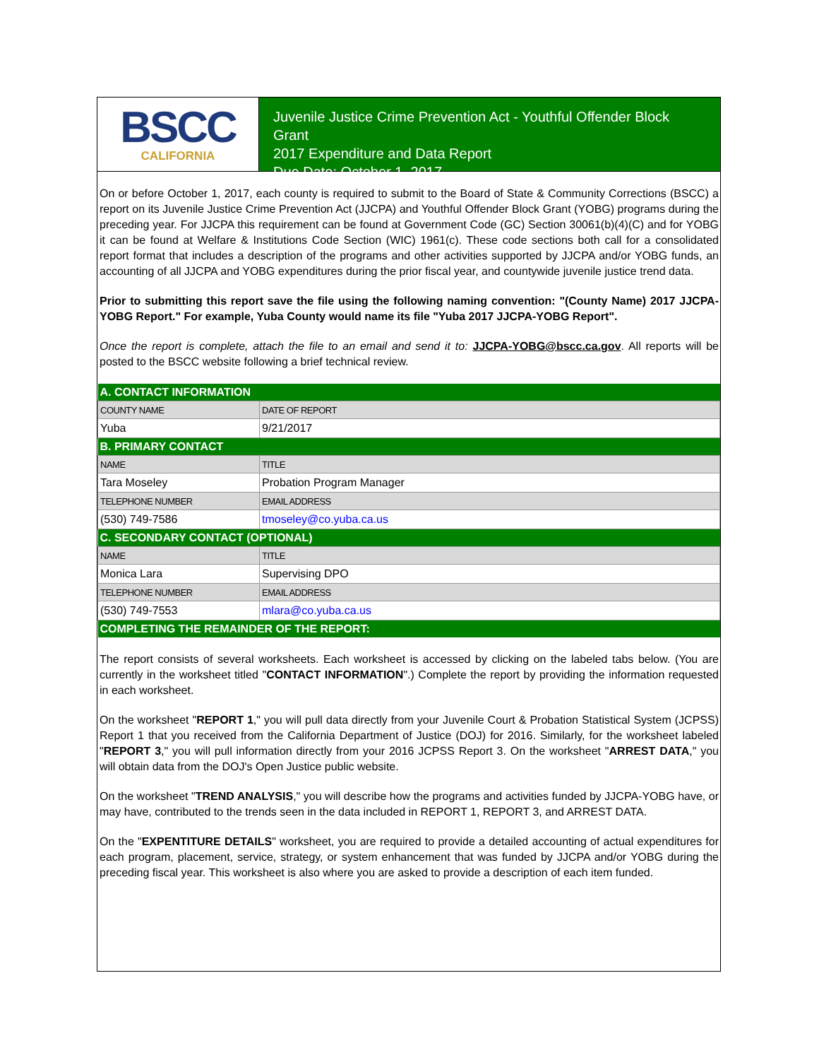BSCC
CALIFORNIA
Juvenile Justice Crime Prevention Act - Youthful Offender Block Grant
2017 Expenditure and Data Report
Due Date: October 1, 2017
On or before October 1, 2017, each county is required to submit to the Board of State & Community Corrections (BSCC) a report on its Juvenile Justice Crime Prevention Act (JJCPA) and Youthful Offender Block Grant (YOBG) programs during the preceding year. For JJCPA this requirement can be found at Government Code (GC) Section 30061(b)(4)(C) and for YOBG it can be found at Welfare & Institutions Code Section (WIC) 1961(c). These code sections both call for a consolidated report format that includes a description of the programs and other activities supported by JJCPA and/or YOBG funds, an accounting of all JJCPA and YOBG expenditures during the prior fiscal year, and countywide juvenile justice trend data.
Prior to submitting this report save the file using the following naming convention: "(County Name) 2017 JJCPA-YOBG Report." For example, Yuba County would name its file "Yuba 2017 JJCPA-YOBG Report".
Once the report is complete, attach the file to an email and send it to: JJCPA-YOBG@bscc.ca.gov. All reports will be posted to the BSCC website following a brief technical review.
| A. CONTACT INFORMATION | | |
| COUNTY NAME | | DATE OF REPORT |
| Yuba | | 9/21/2017 |
| B. PRIMARY CONTACT | | |
| NAME | | TITLE |
| Tara Moseley | | Probation Program Manager |
| TELEPHONE NUMBER | EMAIL ADDRESS | |
| (530) 749-7586 | tmoseley@co.yuba.ca.us | |
| C. SECONDARY CONTACT (OPTIONAL) | | |
| NAME | | TITLE |
| Monica Lara | | Supervising DPO |
| TELEPHONE NUMBER | EMAIL ADDRESS | |
| (530) 749-7553 | mlara@co.yuba.ca.us | |
| COMPLETING THE REMAINDER OF THE REPORT: | | |
The report consists of several worksheets. Each worksheet is accessed by clicking on the labeled tabs below. (You are currently in the worksheet titled "CONTACT INFORMATION".) Complete the report by providing the information requested in each worksheet.
On the worksheet "REPORT 1," you will pull data directly from your Juvenile Court & Probation Statistical System (JCPSS) Report 1 that you received from the California Department of Justice (DOJ) for 2016. Similarly, for the worksheet labeled "REPORT 3," you will pull information directly from your 2016 JCPSS Report 3. On the worksheet "ARREST DATA," you will obtain data from the DOJ's Open Justice public website.
On the worksheet "TREND ANALYSIS," you will describe how the programs and activities funded by JJCPA-YOBG have, or may have, contributed to the trends seen in the data included in REPORT 1, REPORT 3, and ARREST DATA.
On the "EXPENTITURE DETAILS" worksheet, you are required to provide a detailed accounting of actual expenditures for each program, placement, service, strategy, or system enhancement that was funded by JJCPA and/or YOBG during the preceding fiscal year. This worksheet is also where you are asked to provide a description of each item funded.